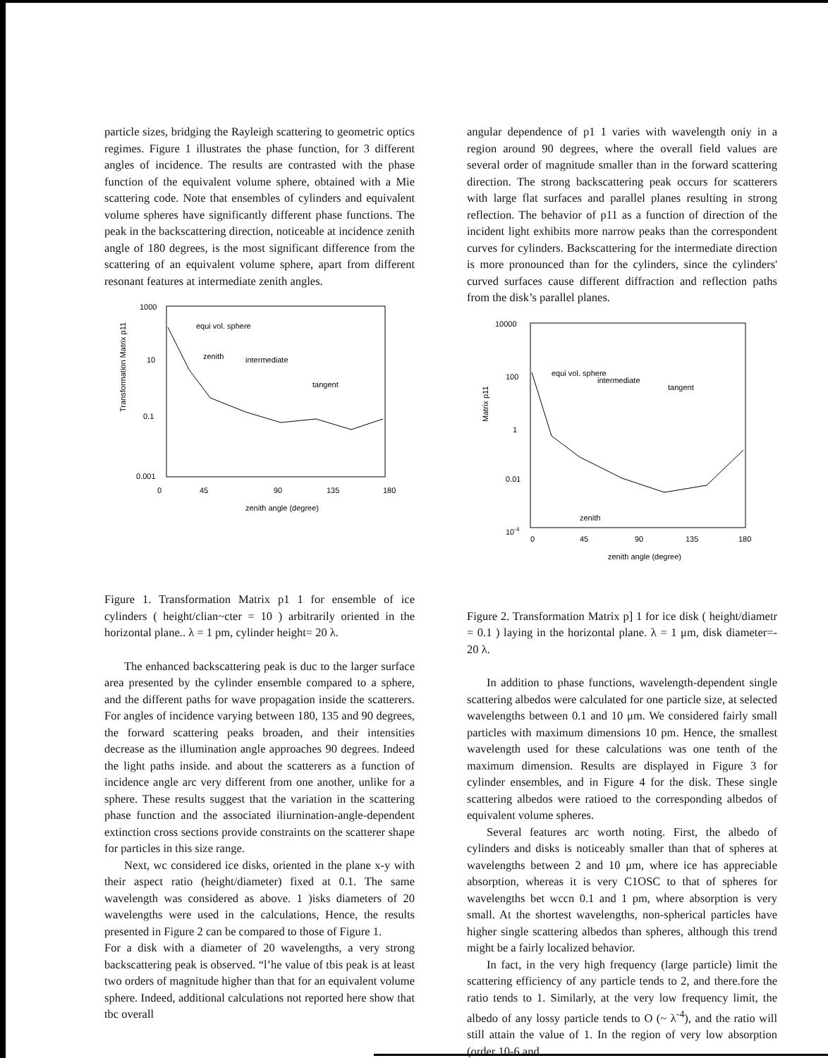particle sizes, bridging the Rayleigh scattering to geometric optics regimes. Figure 1 illustrates the phase function, for 3 different angles of incidence. The results are contrasted with the phase function of the equivalent volume sphere, obtained with a Mie scattering code. Note that ensembles of cylinders and equivalent volume spheres have significantly different phase functions. The peak in the backscattering direction, noticeable at incidence zenith angle of 180 degrees, is the most significant difference from the scattering of an equivalent volume sphere, apart from different resonant features at intermediate zenith angles.
1000
10
0.1
0.001
0
45
90
135
180
zenith angle (degree)
equi vol. sphere
zenith
intermediate
tangent
Transformation Matrix p11
Figure 1. Transformation Matrix p1 1 for ensemble of ice cylinders ( height/clian~cter = 10 ) arbitrarily oriented in the horizontal plane.. λ = 1 pm, cylinder height= 20 λ.
The enhanced backscattering peak is duc to the larger surface area presented by the cylinder ensemble compared to a sphere, and the different paths for wave propagation inside the scatterers. For angles of incidence varying between 180, 135 and 90 degrees, the forward scattering peaks broaden, and their intensities decrease as the illumination angle approaches 90 degrees. Indeed the light paths inside. and about the scatterers as a function of incidence angle arc very different from one another, unlike for a sphere. These results suggest that the variation in the scattering phase function and the associated iliurnination-angle-dependent extinction cross sections provide constraints on the scatterer shape for particles in this size range.
Next, wc considered ice disks, oriented in the plane x-y with their aspect ratio (height/diameter) fixed at 0.1. The same wavelength was considered as above. 1 )isks diameters of 20 wavelengths were used in the calculations, Hence, the results presented in Figure 2 can be compared to those of Figure 1.
For a disk with a diameter of 20 wavelengths, a very strong backscattering peak is observed. “l’he value of tbis peak is at least two orders of magnitude higher than that for an equivalent volume sphere. Indeed, additional calculations not reported here show that tbc overall
angular dependence of p1 1 varies with wavelength oniy in a region around 90 degrees, where the overall field values are several order of magnitude smaller than in the forward scattering direction. The strong backscattering peak occurs for scatterers with large flat surfaces and parallel planes resulting in strong reflection. The behavior of p11 as a function of direction of the incident light exhibits more narrow peaks than the correspondent curves for cylinders. Backscattering for the intermediate direction is more pronounced than for the cylinders, since the cylinders' curved surfaces cause different diffraction and reflection paths from the disk’s parallel planes.
10000
100
1
0.01
10-4
0
45
90
135
180
zenith angle (degree)
equi vol. sphere
intermediate
tangent
zenith
Matrix p11
Figure 2. Transformation Matrix p] 1 for ice disk ( height/diametr = 0.1 ) laying in the horizontal plane. λ = 1 μm, disk diameter=- 20 λ.
In addition to phase functions, wavelength-dependent single scattering albedos were calculated for one particle size, at selected wavelengths between 0.1 and 10 μm. We considered fairly small particles with maximum dimensions 10 pm. Hence, the smallest wavelength used for these calculations was one tenth of the maximum dimension. Results are displayed in Figure 3 for cylinder ensembles, and in Figure 4 for the disk. These single scattering albedos were ratioed to the corresponding albedos of equivalent volume spheres.
Several features arc worth noting. First, the albedo of cylinders and disks is noticeably smaller than that of spheres at wavelengths between 2 and 10 μm, where ice has appreciable absorption, whereas it is very C1OSC to that of spheres for wavelengths bet wccn 0.1 and 1 pm, where absorption is very small. At the shortest wavelengths, non-spherical particles have higher single scattering albedos than spheres, although this trend might be a fairly localized behavior.
In fact, in the very high frequency (large particle) limit the scattering efficiency of any particle tends to 2, and there.fore the ratio tends to 1. Similarly, at the very low frequency limit, the albedo of any lossy particle tends to O (~ λ<sup>-4</sup>), and the ratio will still attain the value of 1. In the region of very low absorption (order 10-6 and